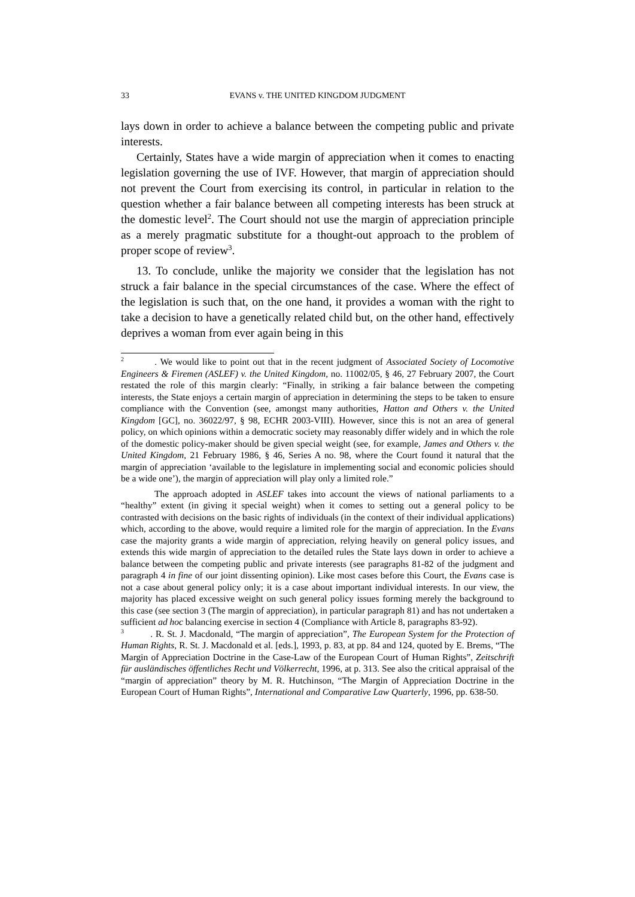33 EVANS v. THE UNITED KINGDOM JUDGMENT
lays down in order to achieve a balance between the competing public and private interests.
Certainly, States have a wide margin of appreciation when it comes to enacting legislation governing the use of IVF. However, that margin of appreciation should not prevent the Court from exercising its control, in particular in relation to the question whether a fair balance between all competing interests has been struck at the domestic level<sup>2</sup>. The Court should not use the margin of appreciation principle as a merely pragmatic substitute for a thought-out approach to the problem of proper scope of review<sup>3</sup>.
13. To conclude, unlike the majority we consider that the legislation has not struck a fair balance in the special circumstances of the case. Where the effect of the legislation is such that, on the one hand, it provides a woman with the right to take a decision to have a genetically related child but, on the other hand, effectively deprives a woman from ever again being in this
<sup>2</sup> . We would like to point out that in the recent judgment of Associated Society of Locomotive Engineers & Firemen (ASLEF) v. the United Kingdom, no. 11002/05, § 46, 27 February 2007, the Court restated the role of this margin clearly: “Finally, in striking a fair balance between the competing interests, the State enjoys a certain margin of appreciation in determining the steps to be taken to ensure compliance with the Convention (see, amongst many authorities, Hatton and Others v. the United Kingdom [GC], no. 36022/97, § 98, ECHR 2003-VIII). However, since this is not an area of general policy, on which opinions within a democratic society may reasonably differ widely and in which the role of the domestic policy-maker should be given special weight (see, for example, James and Others v. the United Kingdom, 21 February 1986, § 46, Series A no. 98, where the Court found it natural that the margin of appreciation ‘available to the legislature in implementing social and economic policies should be a wide one’), the margin of appreciation will play only a limited role.”
The approach adopted in ASLEF takes into account the views of national parliaments to a “healthy” extent (in giving it special weight) when it comes to setting out a general policy to be contrasted with decisions on the basic rights of individuals (in the context of their individual applications) which, according to the above, would require a limited role for the margin of appreciation. In the Evans case the majority grants a wide margin of appreciation, relying heavily on general policy issues, and extends this wide margin of appreciation to the detailed rules the State lays down in order to achieve a balance between the competing public and private interests (see paragraphs 81-82 of the judgment and paragraph 4 in fine of our joint dissenting opinion). Like most cases before this Court, the Evans case is not a case about general policy only; it is a case about important individual interests. In our view, the majority has placed excessive weight on such general policy issues forming merely the background to this case (see section 3 (The margin of appreciation), in particular paragraph 81) and has not undertaken a sufficient ad hoc balancing exercise in section 4 (Compliance with Article 8, paragraphs 83-92).
<sup>3</sup> . R. St. J. Macdonald, “The margin of appreciation”, The European System for the Protection of Human Rights, R. St. J. Macdonald et al. [eds.], 1993, p. 83, at pp. 84 and 124, quoted by E. Brems, “The Margin of Appreciation Doctrine in the Case-Law of the European Court of Human Rights”, Zeitschrift für ausländisches öffentliches Recht und Völkerrecht, 1996, at p. 313. See also the critical appraisal of the “margin of appreciation” theory by M. R. Hutchinson, “The Margin of Appreciation Doctrine in the European Court of Human Rights”, International and Comparative Law Quarterly, 1996, pp. 638-50.